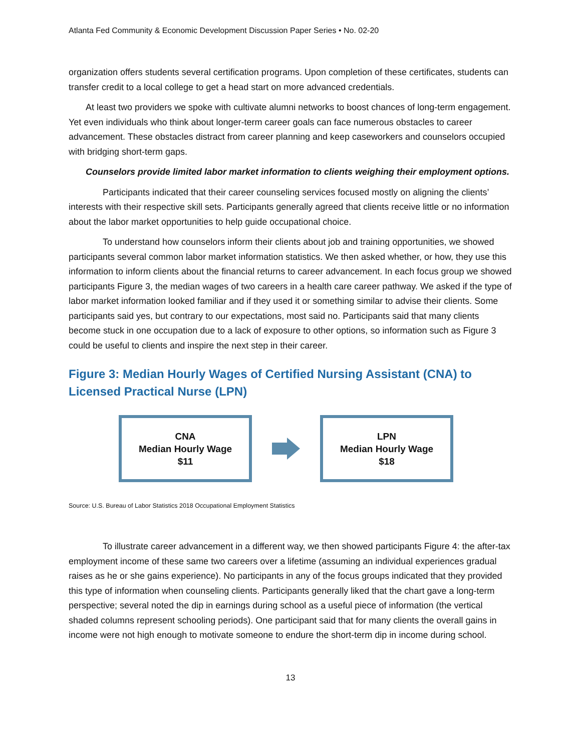Atlanta Fed Community & Economic Development Discussion Paper Series • No. 02-20
organization offers students several certification programs. Upon completion of these certificates, students can transfer credit to a local college to get a head start on more advanced credentials.
At least two providers we spoke with cultivate alumni networks to boost chances of long-term engagement. Yet even individuals who think about longer-term career goals can face numerous obstacles to career advancement. These obstacles distract from career planning and keep caseworkers and counselors occupied with bridging short-term gaps.
Counselors provide limited labor market information to clients weighing their employment options.
Participants indicated that their career counseling services focused mostly on aligning the clients’ interests with their respective skill sets. Participants generally agreed that clients receive little or no information about the labor market opportunities to help guide occupational choice.
To understand how counselors inform their clients about job and training opportunities, we showed participants several common labor market information statistics. We then asked whether, or how, they use this information to inform clients about the financial returns to career advancement. In each focus group we showed participants Figure 3, the median wages of two careers in a health care career pathway. We asked if the type of labor market information looked familiar and if they used it or something similar to advise their clients. Some participants said yes, but contrary to our expectations, most said no. Participants said that many clients become stuck in one occupation due to a lack of exposure to other options, so information such as Figure 3 could be useful to clients and inspire the next step in their career.
Figure 3: Median Hourly Wages of Certified Nursing Assistant (CNA) to Licensed Practical Nurse (LPN)
CNA
Median Hourly Wage
$11
LPN
Median Hourly Wage
$18
Source: U.S. Bureau of Labor Statistics 2018 Occupational Employment Statistics
To illustrate career advancement in a different way, we then showed participants Figure 4: the after-tax employment income of these same two careers over a lifetime (assuming an individual experiences gradual raises as he or she gains experience). No participants in any of the focus groups indicated that they provided this type of information when counseling clients. Participants generally liked that the chart gave a long-term perspective; several noted the dip in earnings during school as a useful piece of information (the vertical shaded columns represent schooling periods). One participant said that for many clients the overall gains in income were not high enough to motivate someone to endure the short-term dip in income during school.
13